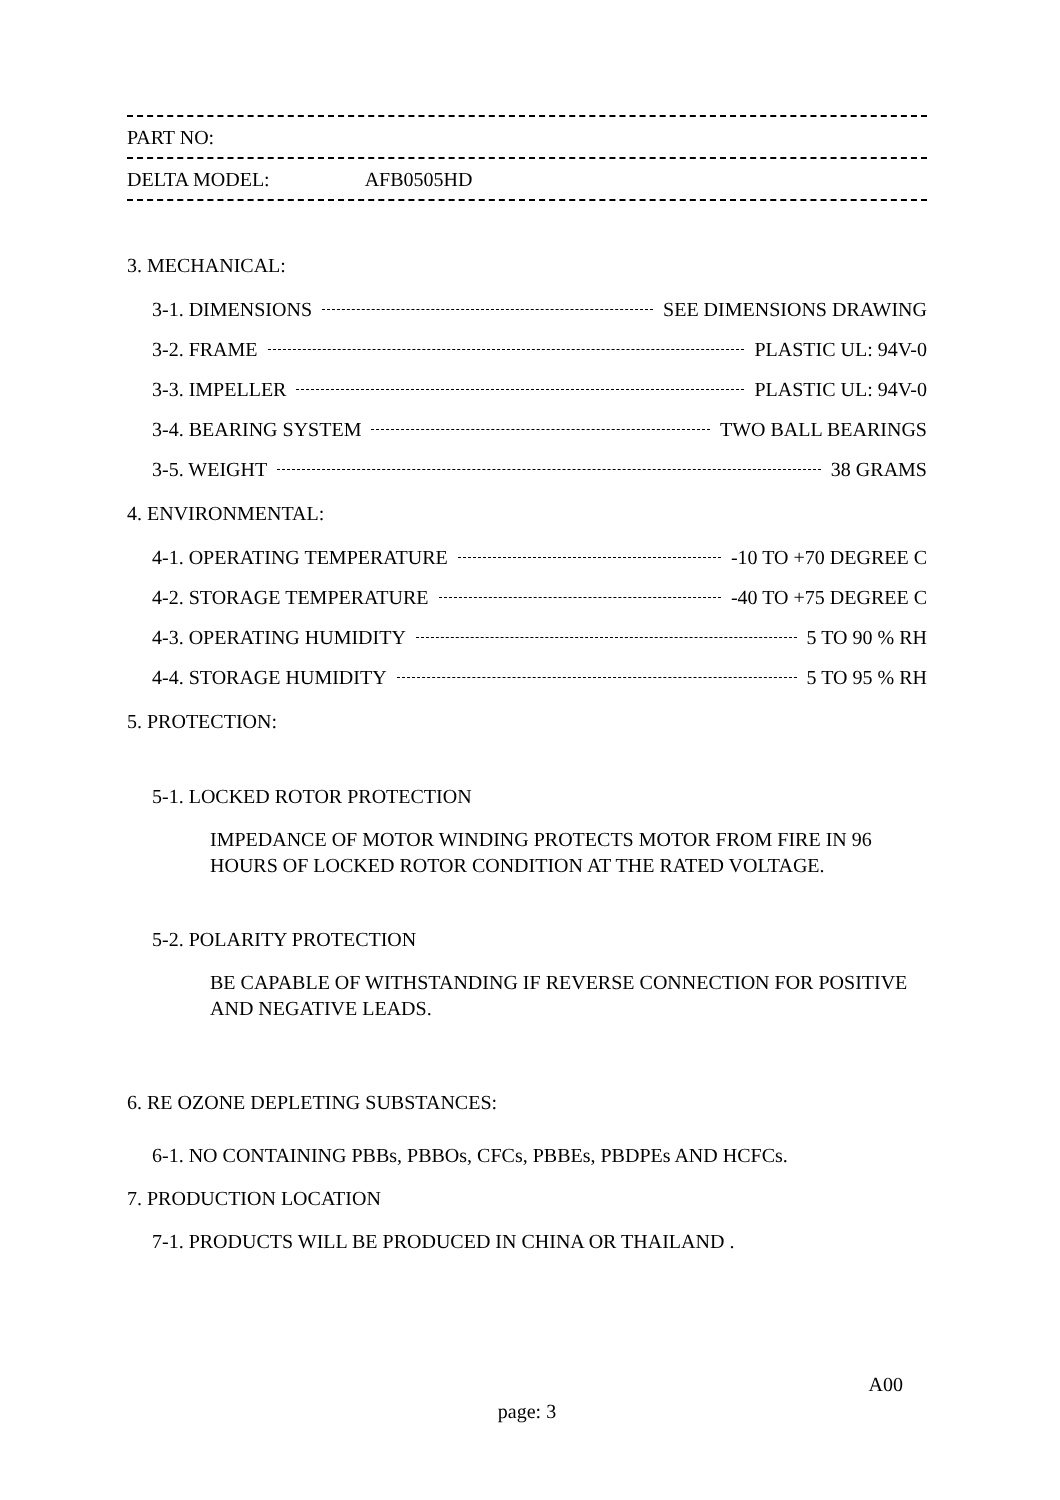PART NO:
DELTA MODEL: AFB0505HD
3. MECHANICAL:
3-1. DIMENSIONS SEE DIMENSIONS DRAWING
3-2. FRAME PLASTIC UL: 94V-0
3-3. IMPELLER PLASTIC UL: 94V-0
3-4. BEARING SYSTEM TWO BALL BEARINGS
3-5. WEIGHT 38 GRAMS
4. ENVIRONMENTAL:
4-1. OPERATING TEMPERATURE -10 TO +70 DEGREE C
4-2. STORAGE TEMPERATURE -40 TO +75 DEGREE C
4-3. OPERATING HUMIDITY 5 TO 90 % RH
4-4. STORAGE HUMIDITY 5 TO 95 % RH
5. PROTECTION:
5-1. LOCKED ROTOR PROTECTION
IMPEDANCE OF MOTOR WINDING PROTECTS MOTOR FROM FIRE IN 96
HOURS OF LOCKED ROTOR CONDITION AT THE RATED VOLTAGE.
5-2. POLARITY PROTECTION
BE CAPABLE OF WITHSTANDING IF REVERSE CONNECTION FOR POSITIVE
AND NEGATIVE LEADS.
6. RE OZONE DEPLETING SUBSTANCES:
6-1. NO CONTAINING PBBs, PBBOs, CFCs, PBBEs, PBDPEs AND HCFCs.
7. PRODUCTION LOCATION
7-1. PRODUCTS WILL BE PRODUCED IN CHINA OR THAILAND .
A00
page: 3